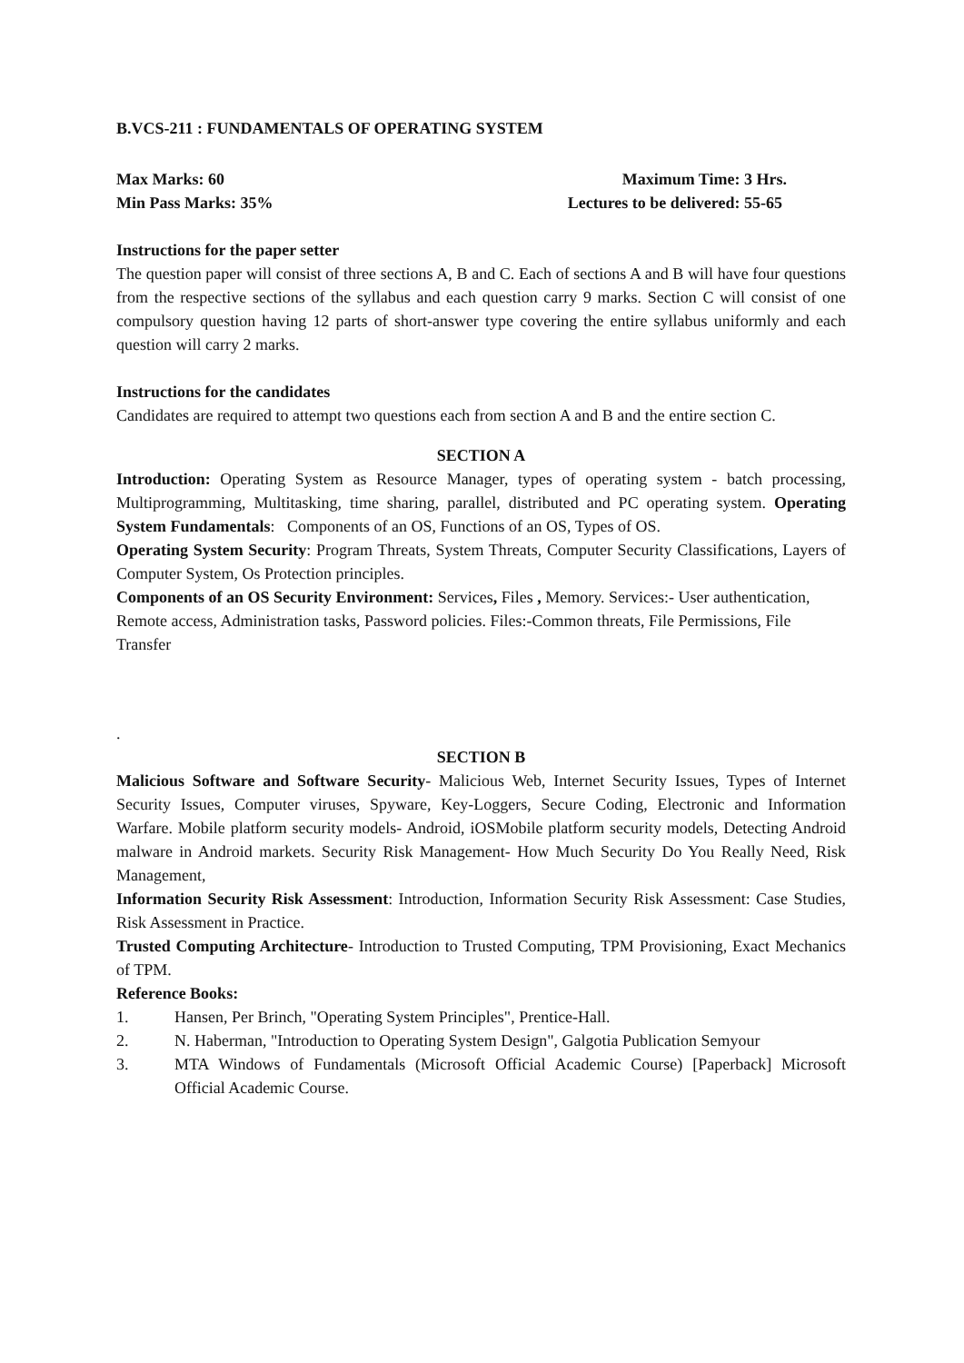B.VCS-211 : FUNDAMENTALS OF OPERATING SYSTEM
Max Marks: 60 Maximum Time: 3 Hrs.
Min Pass Marks: 35% Lectures to be delivered: 55-65
Instructions for the paper setter
The question paper will consist of three sections A, B and C. Each of sections A and B will have four questions from the respective sections of the syllabus and each question carry 9 marks. Section C will consist of one compulsory question having 12 parts of short-answer type covering the entire syllabus uniformly and each question will carry 2 marks.
Instructions for the candidates
Candidates are required to attempt two questions each from section A and B and the entire section C.
SECTION A
Introduction: Operating System as Resource Manager, types of operating system - batch processing, Multiprogramming, Multitasking, time sharing, parallel, distributed and PC operating system. Operating System Fundamentals: Components of an OS, Functions of an OS, Types of OS.
Operating System Security: Program Threats, System Threats, Computer Security Classifications, Layers of Computer System, Os Protection principles.
Components of an OS Security Environment: Services, Files , Memory. Services:- User authentication, Remote access, Administration tasks, Password policies. Files:-Common threats, File Permissions, File Transfer
.
SECTION B
Malicious Software and Software Security- Malicious Web, Internet Security Issues, Types of Internet Security Issues, Computer viruses, Spyware, Key-Loggers, Secure Coding, Electronic and Information Warfare. Mobile platform security models- Android, iOSMobile platform security models, Detecting Android malware in Android markets. Security Risk Management- How Much Security Do You Really Need, Risk Management,
Information Security Risk Assessment: Introduction, Information Security Risk Assessment: Case Studies, Risk Assessment in Practice.
Trusted Computing Architecture- Introduction to Trusted Computing, TPM Provisioning, Exact Mechanics of TPM.
Reference Books:
1. Hansen, Per Brinch, "Operating System Principles", Prentice-Hall.
2. N. Haberman, "Introduction to Operating System Design", Galgotia Publication Semyour
3. MTA Windows of Fundamentals (Microsoft Official Academic Course) [Paperback] Microsoft Official Academic Course.